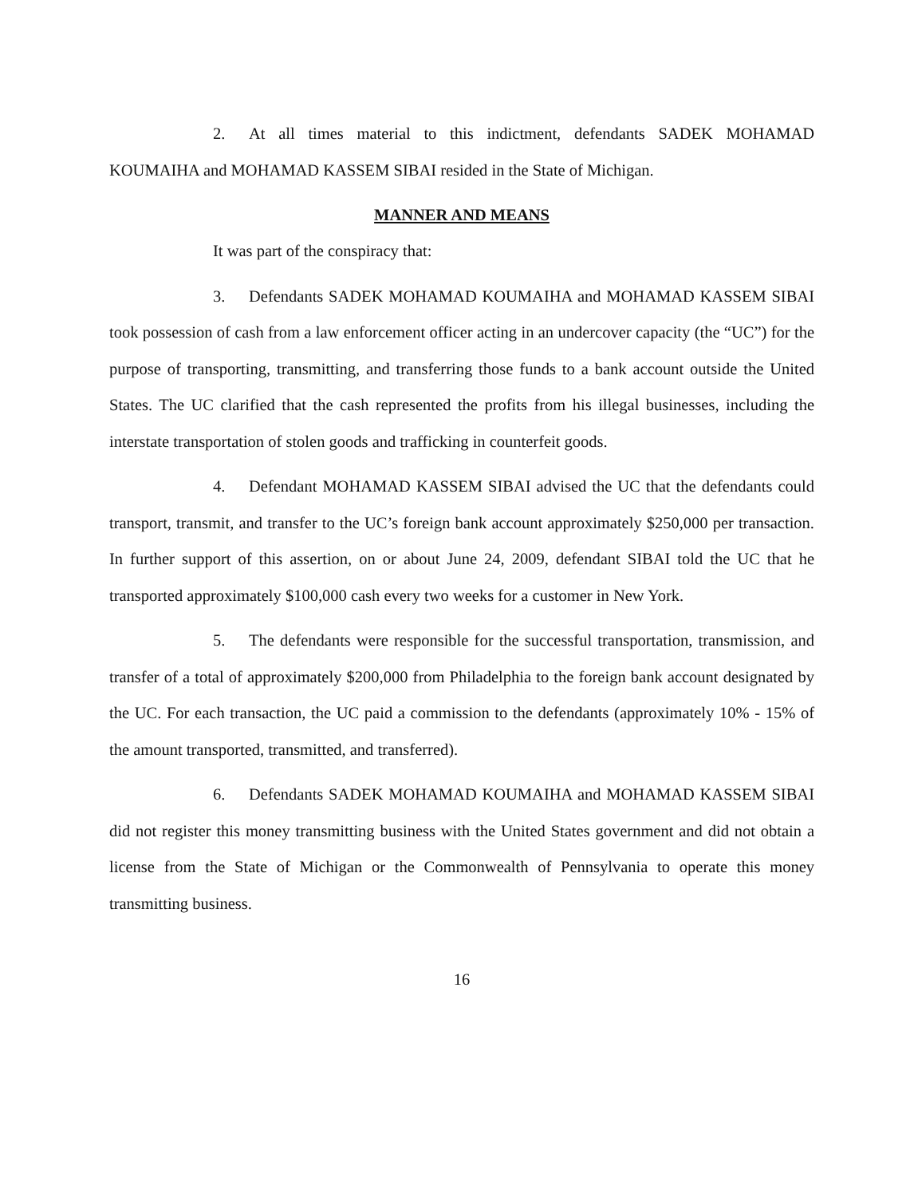2. At all times material to this indictment, defendants SADEK MOHAMAD KOUMAIHA and MOHAMAD KASSEM SIBAI resided in the State of Michigan.
MANNER AND MEANS
It was part of the conspiracy that:
3. Defendants SADEK MOHAMAD KOUMAIHA and MOHAMAD KASSEM SIBAI took possession of cash from a law enforcement officer acting in an undercover capacity (the “UC”) for the purpose of transporting, transmitting, and transferring those funds to a bank account outside the United States. The UC clarified that the cash represented the profits from his illegal businesses, including the interstate transportation of stolen goods and trafficking in counterfeit goods.
4. Defendant MOHAMAD KASSEM SIBAI advised the UC that the defendants could transport, transmit, and transfer to the UC’s foreign bank account approximately $250,000 per transaction. In further support of this assertion, on or about June 24, 2009, defendant SIBAI told the UC that he transported approximately $100,000 cash every two weeks for a customer in New York.
5. The defendants were responsible for the successful transportation, transmission, and transfer of a total of approximately $200,000 from Philadelphia to the foreign bank account designated by the UC. For each transaction, the UC paid a commission to the defendants (approximately 10% - 15% of the amount transported, transmitted, and transferred).
6. Defendants SADEK MOHAMAD KOUMAIHA and MOHAMAD KASSEM SIBAI did not register this money transmitting business with the United States government and did not obtain a license from the State of Michigan or the Commonwealth of Pennsylvania to operate this money transmitting business.
16